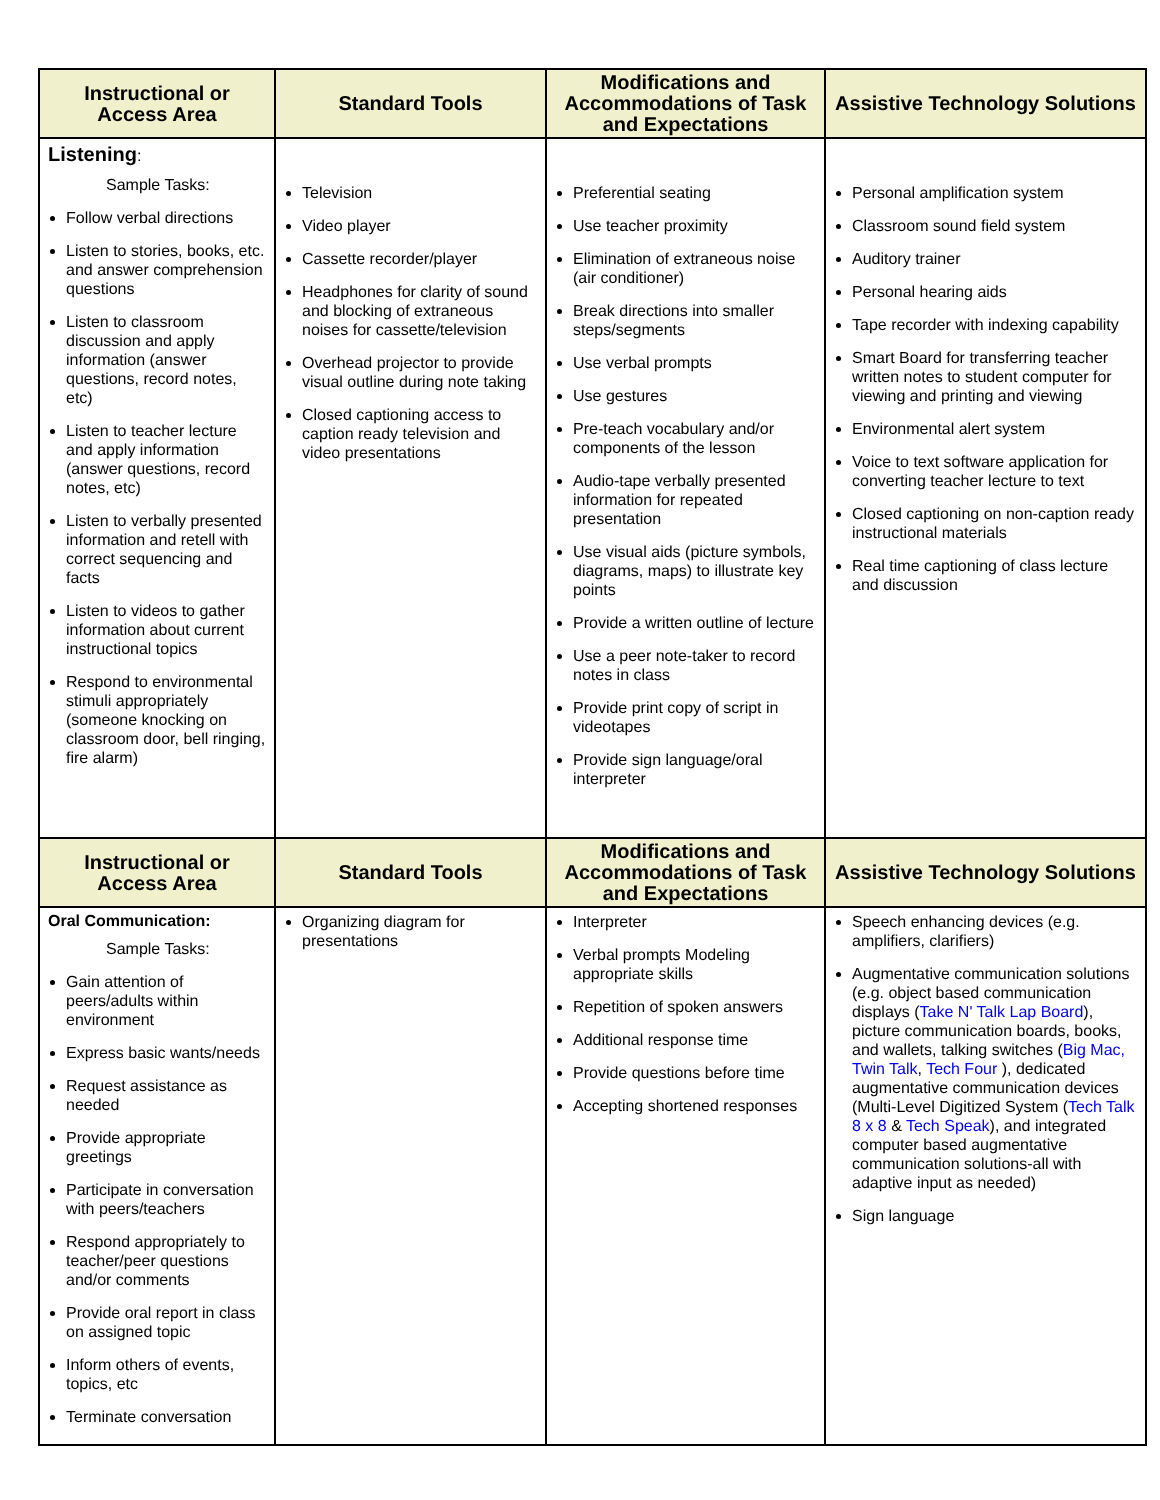| Instructional or Access Area | Standard Tools | Modifications and Accommodations of Task and Expectations | Assistive Technology Solutions |
| --- | --- | --- | --- |
| Listening : Sample Tasks: Follow verbal directions Listen to stories, books, etc. and answer comprehension questions Listen to classroom discussion and apply information (answer questions, record notes, etc) Listen to teacher lecture and apply information (answer questions, record notes, etc) Listen to verbally presented information and retell with correct sequencing and facts Listen to videos to gather information about current instructional topics Respond to environmental stimuli appropriately (someone knocking on classroom door, bell ringing, fire alarm) | Television Video player Cassette recorder/player Headphones for clarity of sound and blocking of extraneous noises for cassette/television Overhead projector to provide visual outline during note taking Closed captioning access to caption ready television and video presentations | Preferential seating Use teacher proximity Elimination of extraneous noise (air conditioner) Break directions into smaller steps/segments Use verbal prompts Use gestures Pre-teach vocabulary and/or components of the lesson Audio-tape verbally presented information for repeated presentation Use visual aids (picture symbols, diagrams, maps) to illustrate key points Provide a written outline of lecture Use a peer note-taker to record notes in class Provide print copy of script in videotapes Provide sign language/oral interpreter | Personal amplification system Classroom sound field system Auditory trainer Personal hearing aids Tape recorder with indexing capability Smart Board for transferring teacher written notes to student computer for viewing and printing and viewing Environmental alert system Voice to text software application for converting teacher lecture to text Closed captioning on non-caption ready instructional materials Real time captioning of class lecture and discussion |
| Instructional or Access Area | Standard Tools | Modifications and Accommodations of Task and Expectations | Assistive Technology Solutions |
| Oral Communication: Sample Tasks: Gain attention of peers/adults within environment Express basic wants/needs Request assistance as needed Provide appropriate greetings Participate in conversation with peers/teachers Respond appropriately to teacher/peer questions and/or comments Provide oral report in class on assigned topic Inform others of events, topics, etc Terminate conversation | Organizing diagram for presentations | Interpreter Verbal prompts Modeling appropriate skills Repetition of spoken answers Additional response time Provide questions before time Accepting shortened responses | Speech enhancing devices (e.g. amplifiers, clarifiers) Augmentative communication solutions (e.g. object based communication displays ( Take N' Talk Lap Board ), picture communication boards, books, and wallets, talking switches ( Big Mac, Twin Talk , Tech Four ), dedicated augmentative communication devices (Multi-Level Digitized System ( Tech Talk 8 x 8 & Tech Speak ), and integrated computer based augmentative communication solutions-all with adaptive input as needed) Sign language |